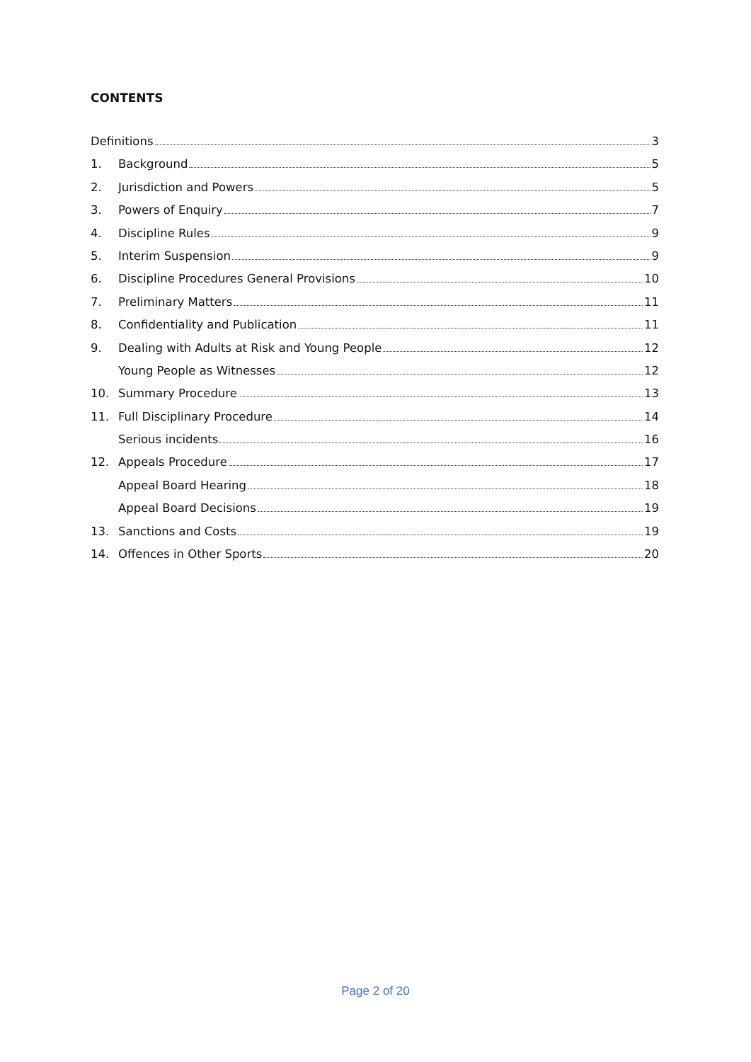CONTENTS
Definitions 3
1. Background 5
2. Jurisdiction and Powers 5
3. Powers of Enquiry 7
4. Discipline Rules 9
5. Interim Suspension 9
6. Discipline Procedures General Provisions 10
7. Preliminary Matters 11
8. Confidentiality and Publication 11
9. Dealing with Adults at Risk and Young People 12
Young People as Witnesses 12
10. Summary Procedure 13
11. Full Disciplinary Procedure 14
Serious incidents 16
12. Appeals Procedure 17
Appeal Board Hearing 18
Appeal Board Decisions 19
13. Sanctions and Costs 19
14. Offences in Other Sports 20
Page 2 of 20